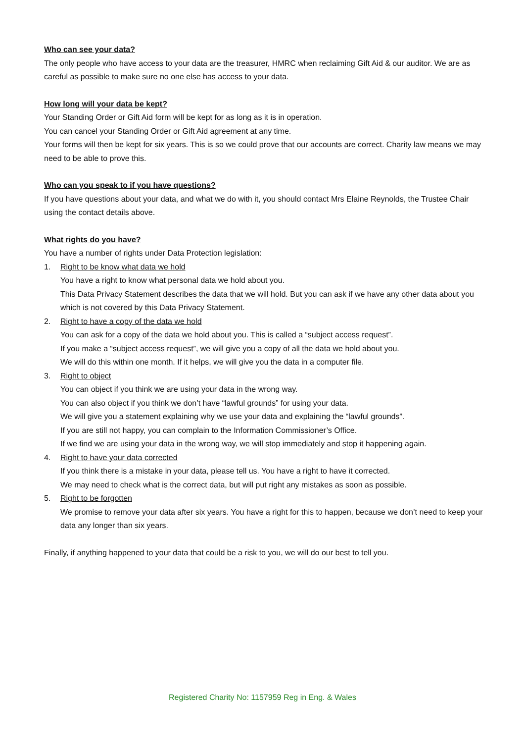Who can see your data?
The only people who have access to your data are the treasurer, HMRC when reclaiming Gift Aid & our auditor. We are as careful as possible to make sure no one else has access to your data.
How long will your data be kept?
Your Standing Order or Gift Aid form will be kept for as long as it is in operation.
You can cancel your Standing Order or Gift Aid agreement at any time.
Your forms will then be kept for six years. This is so we could prove that our accounts are correct. Charity law means we may need to be able to prove this.
Who can you speak to if you have questions?
If you have questions about your data, and what we do with it, you should contact Mrs Elaine Reynolds, the Trustee Chair using the contact details above.
What rights do you have?
You have a number of rights under Data Protection legislation:
1. Right to be know what data we hold
You have a right to know what personal data we hold about you.
This Data Privacy Statement describes the data that we will hold. But you can ask if we have any other data about you which is not covered by this Data Privacy Statement.
2. Right to have a copy of the data we hold
You can ask for a copy of the data we hold about you. This is called a “subject access request”.
If you make a “subject access request”, we will give you a copy of all the data we hold about you.
We will do this within one month. If it helps, we will give you the data in a computer file.
3. Right to object
You can object if you think we are using your data in the wrong way.
You can also object if you think we don’t have “lawful grounds” for using your data.
We will give you a statement explaining why we use your data and explaining the “lawful grounds”.
If you are still not happy, you can complain to the Information Commissioner’s Office.
If we find we are using your data in the wrong way, we will stop immediately and stop it happening again.
4. Right to have your data corrected
If you think there is a mistake in your data, please tell us. You have a right to have it corrected.
We may need to check what is the correct data, but will put right any mistakes as soon as possible.
5. Right to be forgotten
We promise to remove your data after six years. You have a right for this to happen, because we don’t need to keep your data any longer than six years.
Finally, if anything happened to your data that could be a risk to you, we will do our best to tell you.
Registered Charity No: 1157959 Reg in Eng. & Wales